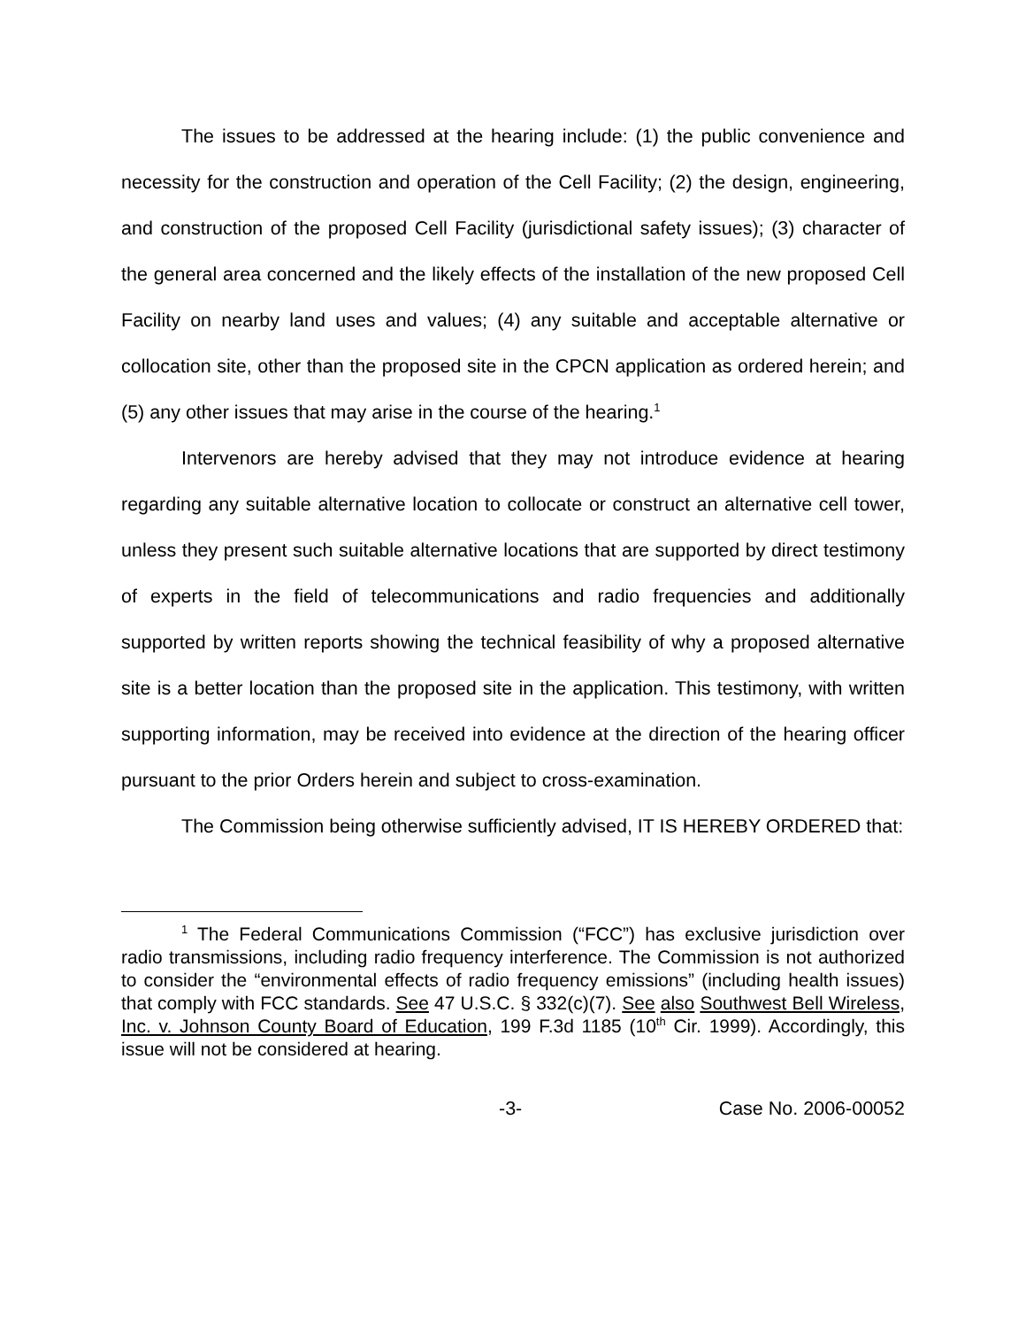The issues to be addressed at the hearing include: (1) the public convenience and necessity for the construction and operation of the Cell Facility; (2) the design, engineering, and construction of the proposed Cell Facility (jurisdictional safety issues); (3) character of the general area concerned and the likely effects of the installation of the new proposed Cell Facility on nearby land uses and values; (4) any suitable and acceptable alternative or collocation site, other than the proposed site in the CPCN application as ordered herein; and (5) any other issues that may arise in the course of the hearing.<sup>1</sup>
Intervenors are hereby advised that they may not introduce evidence at hearing regarding any suitable alternative location to collocate or construct an alternative cell tower, unless they present such suitable alternative locations that are supported by direct testimony of experts in the field of telecommunications and radio frequencies and additionally supported by written reports showing the technical feasibility of why a proposed alternative site is a better location than the proposed site in the application. This testimony, with written supporting information, may be received into evidence at the direction of the hearing officer pursuant to the prior Orders herein and subject to cross-examination.
The Commission being otherwise sufficiently advised, IT IS HEREBY ORDERED that:
<sup>1</sup> The Federal Communications Commission (“FCC”) has exclusive jurisdiction over radio transmissions, including radio frequency interference. The Commission is not authorized to consider the “environmental effects of radio frequency emissions” (including health issues) that comply with FCC standards. See 47 U.S.C. § 332(c)(7). See also Southwest Bell Wireless, Inc. v. Johnson County Board of Education, 199 F.3d 1185 (10<sup>th</sup> Cir. 1999). Accordingly, this issue will not be considered at hearing.
-3- Case No. 2006-00052